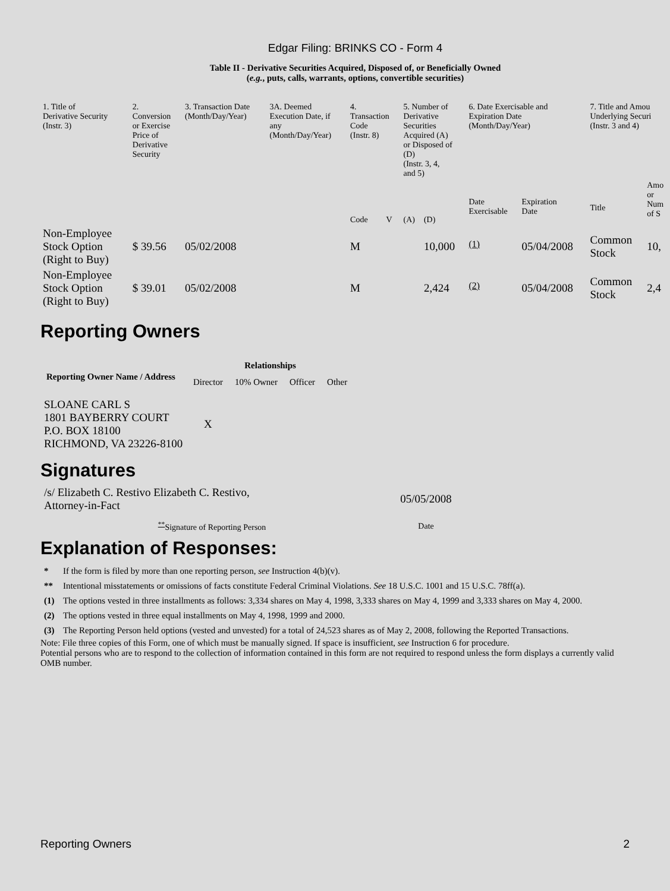Edgar Filing: BRINKS CO - Form 4
Table II - Derivative Securities Acquired, Disposed of, or Beneficially Owned
(e.g., puts, calls, warrants, options, convertible securities)
| 1. Title of Derivative Security (Instr. 3) | 2. Conversion or Exercise Price of Derivative Security | 3. Transaction Date (Month/Day/Year) | 3A. Deemed Execution Date, if any (Month/Day/Year) | 4. Transaction Code (Instr. 8) | | 5. Number of Derivative Securities Acquired (A) or Disposed of (D) (Instr. 3, 4, and 5) | | 6. Date Exercisable and Expiration Date (Month/Day/Year) | | 7. Title and Amou Underlying Securi (Instr. 3 and 4) | |
| --- | --- | --- | --- | --- | --- | --- | --- | --- | --- | --- | --- |
| | | | | Code | V | (A) | (D) | Date Exercisable | Expiration Date | Title | Amo or Num of S |
| Non-Employee Stock Option (Right to Buy) | $ 39.56 | 05/02/2008 | | M | | | 10,000 | <sup>(1)</sup> | 05/04/2008 | Common Stock | 10, |
| Non-Employee Stock Option (Right to Buy) | $ 39.01 | 05/02/2008 | | M | | | 2,424 | <sup>(2)</sup> | 05/04/2008 | Common Stock | 2,4 |
Reporting Owners
| Reporting Owner Name / Address | Relationships | | | |
| --- | --- | --- | --- | --- |
| | Director | 10% Owner | Officer | Other |
| SLOANE CARL S 1801 BAYBERRY COURT P.O. BOX 18100 RICHMOND, VA 23226-8100 | X | | | |
Signatures
| /s/ Elizabeth C. Restivo Elizabeth C. Restivo, Attorney-in-Fact | 05/05/2008 |
| <sup>**</sup> Signature of Reporting Person | Date |
Explanation of Responses:
| * | If the form is filed by more than one reporting person, see Instruction 4(b)(v). |
| ** | Intentional misstatements or omissions of facts constitute Federal Criminal Violations. See 18 U.S.C. 1001 and 15 U.S.C. 78ff(a). |
| (1) | The options vested in three installments as follows: 3,334 shares on May 4, 1998, 3,333 shares on May 4, 1999 and 3,333 shares on May 4, 2000. |
| (2) | The options vested in three equal installments on May 4, 1998, 1999 and 2000. |
| (3) | The Reporting Person held options (vested and unvested) for a total of 24,523 shares as of May 2, 2008, following the Reported Transactions. |
Note: File three copies of this Form, one of which must be manually signed. If space is insufficient, see Instruction 6 for procedure.
Potential persons who are to respond to the collection of information contained in this form are not required to respond unless the form displays a currently valid OMB number.
Reporting Owners 2